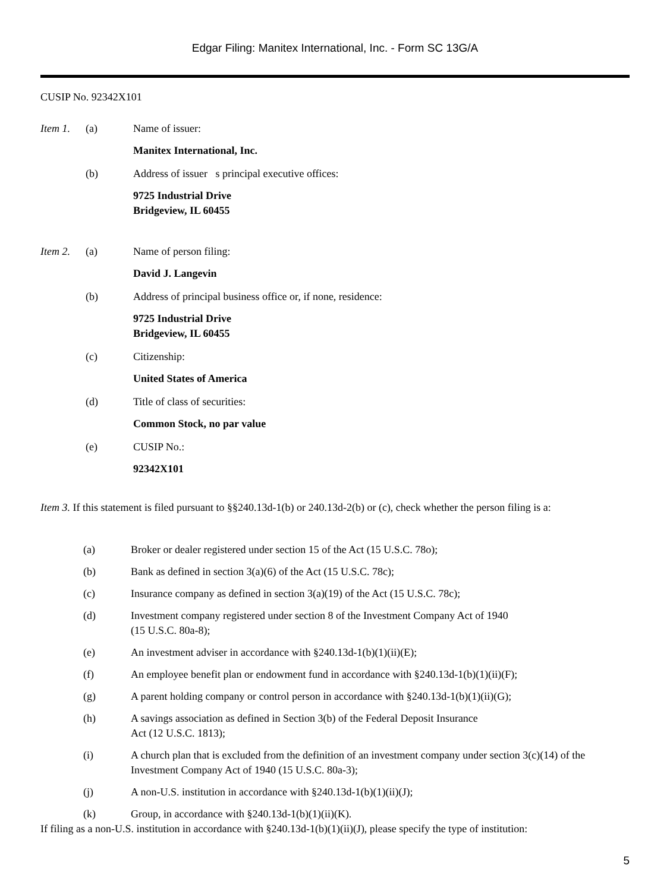Edgar Filing: Manitex International, Inc. - Form SC 13G/A
CUSIP No. 92342X101
Item 1. (a) Name of issuer:
Manitex International, Inc.
(b) Address of issuer s principal executive offices:
9725 Industrial Drive
Bridgeview, IL 60455
Item 2. (a) Name of person filing:
David J. Langevin
(b) Address of principal business office or, if none, residence:
9725 Industrial Drive
Bridgeview, IL 60455
(c) Citizenship:
United States of America
(d) Title of class of securities:
Common Stock, no par value
(e) CUSIP No.:
92342X101
Item 3. If this statement is filed pursuant to §§240.13d-1(b) or 240.13d-2(b) or (c), check whether the person filing is a:
(a) Broker or dealer registered under section 15 of the Act (15 U.S.C. 78o);
(b) Bank as defined in section 3(a)(6) of the Act (15 U.S.C. 78c);
(c) Insurance company as defined in section 3(a)(19) of the Act (15 U.S.C. 78c);
(d) Investment company registered under section 8 of the Investment Company Act of 1940
(15 U.S.C. 80a-8);
(e) An investment adviser in accordance with §240.13d-1(b)(1)(ii)(E);
(f) An employee benefit plan or endowment fund in accordance with §240.13d-1(b)(1)(ii)(F);
(g) A parent holding company or control person in accordance with §240.13d-1(b)(1)(ii)(G);
(h) A savings association as defined in Section 3(b) of the Federal Deposit Insurance
Act (12 U.S.C. 1813);
(i) A church plan that is excluded from the definition of an investment company under section 3(c)(14) of the Investment Company Act of 1940 (15 U.S.C. 80a-3);
(j) A non-U.S. institution in accordance with §240.13d-1(b)(1)(ii)(J);
(k) Group, in accordance with §240.13d-1(b)(1)(ii)(K).
If filing as a non-U.S. institution in accordance with §240.13d-1(b)(1)(ii)(J), please specify the type of institution:
5